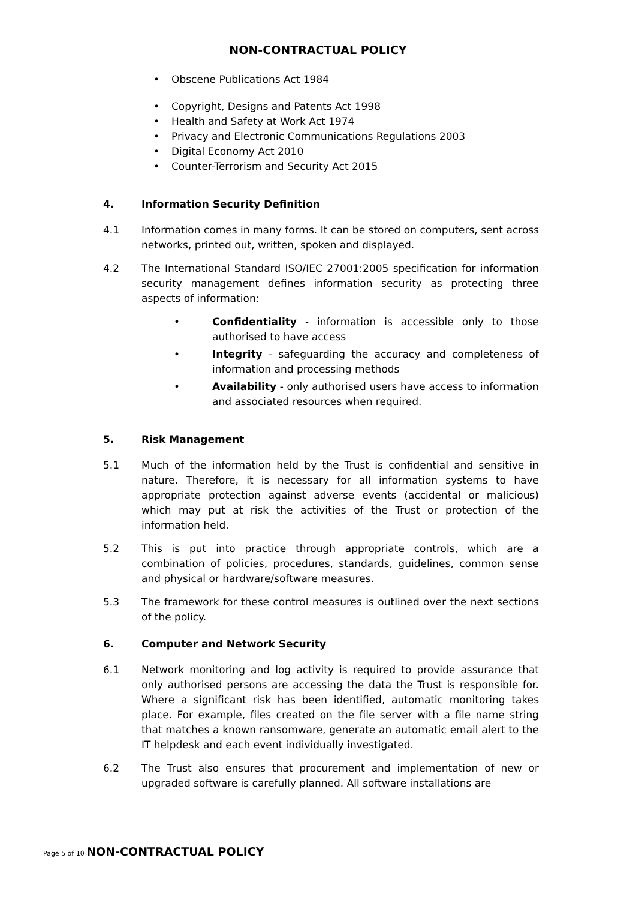NON-CONTRACTUAL POLICY
• Obscene Publications Act 1984
• Copyright, Designs and Patents Act 1998
• Health and Safety at Work Act 1974
• Privacy and Electronic Communications Regulations 2003
• Digital Economy Act 2010
• Counter-Terrorism and Security Act 2015
4. Information Security Definition
4.1 Information comes in many forms. It can be stored on computers, sent across networks, printed out, written, spoken and displayed.
4.2 The International Standard ISO/IEC 27001:2005 specification for information security management defines information security as protecting three aspects of information:
• Confidentiality - information is accessible only to those authorised to have access
• Integrity - safeguarding the accuracy and completeness of information and processing methods
• Availability - only authorised users have access to information and associated resources when required.
5. Risk Management
5.1 Much of the information held by the Trust is confidential and sensitive in nature. Therefore, it is necessary for all information systems to have appropriate protection against adverse events (accidental or malicious) which may put at risk the activities of the Trust or protection of the information held.
5.2 This is put into practice through appropriate controls, which are a combination of policies, procedures, standards, guidelines, common sense and physical or hardware/software measures.
5.3 The framework for these control measures is outlined over the next sections of the policy.
6. Computer and Network Security
6.1 Network monitoring and log activity is required to provide assurance that only authorised persons are accessing the data the Trust is responsible for. Where a significant risk has been identified, automatic monitoring takes place. For example, files created on the file server with a file name string that matches a known ransomware, generate an automatic email alert to the IT helpdesk and each event individually investigated.
6.2 The Trust also ensures that procurement and implementation of new or upgraded software is carefully planned. All software installations are
Page 5 of 10 NON-CONTRACTUAL POLICY